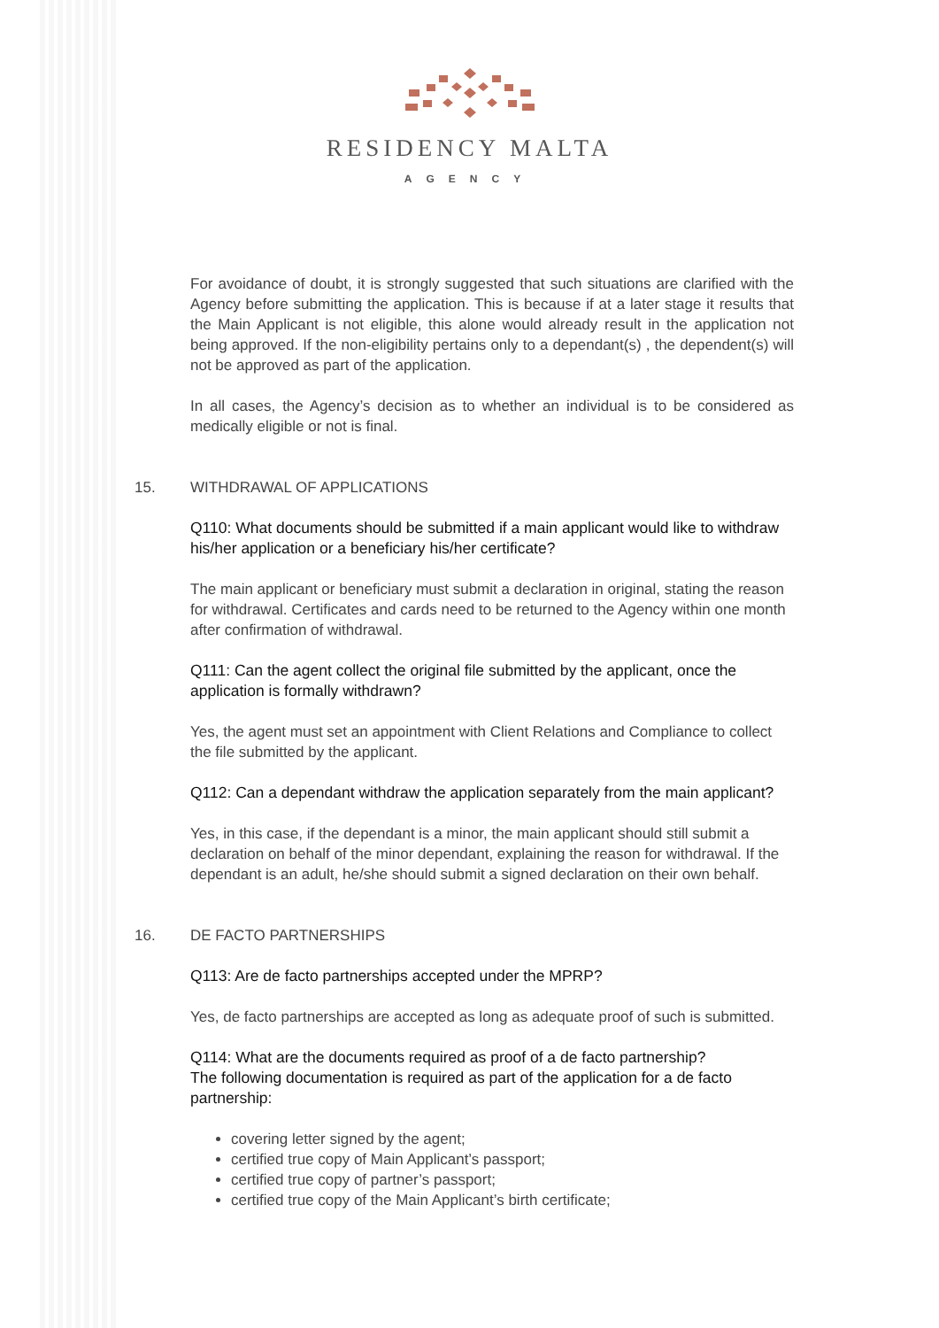RESIDENCY MALTA
AGENCY
For avoidance of doubt, it is strongly suggested that such situations are clarified with the Agency before submitting the application. This is because if at a later stage it results that the Main Applicant is not eligible, this alone would already result in the application not being approved. If the non-eligibility pertains only to a dependant(s) , the dependent(s) will not be approved as part of the application.
In all cases, the Agency’s decision as to whether an individual is to be considered as medically eligible or not is final.
15. WITHDRAWAL OF APPLICATIONS
Q110: What documents should be submitted if a main applicant would like to withdraw his/her application or a beneficiary his/her certificate?
The main applicant or beneficiary must submit a declaration in original, stating the reason for withdrawal. Certificates and cards need to be returned to the Agency within one month after confirmation of withdrawal.
Q111: Can the agent collect the original file submitted by the applicant, once the application is formally withdrawn?
Yes, the agent must set an appointment with Client Relations and Compliance to collect the file submitted by the applicant.
Q112: Can a dependant withdraw the application separately from the main applicant?
Yes, in this case, if the dependant is a minor, the main applicant should still submit a declaration on behalf of the minor dependant, explaining the reason for withdrawal. If the dependant is an adult, he/she should submit a signed declaration on their own behalf.
16. DE FACTO PARTNERSHIPS
Q113: Are de facto partnerships accepted under the MPRP?
Yes, de facto partnerships are accepted as long as adequate proof of such is submitted.
Q114: What are the documents required as proof of a de facto partnership?
The following documentation is required as part of the application for a de facto partnership:
covering letter signed by the agent;
certified true copy of Main Applicant’s passport;
certified true copy of partner’s passport;
certified true copy of the Main Applicant’s birth certificate;